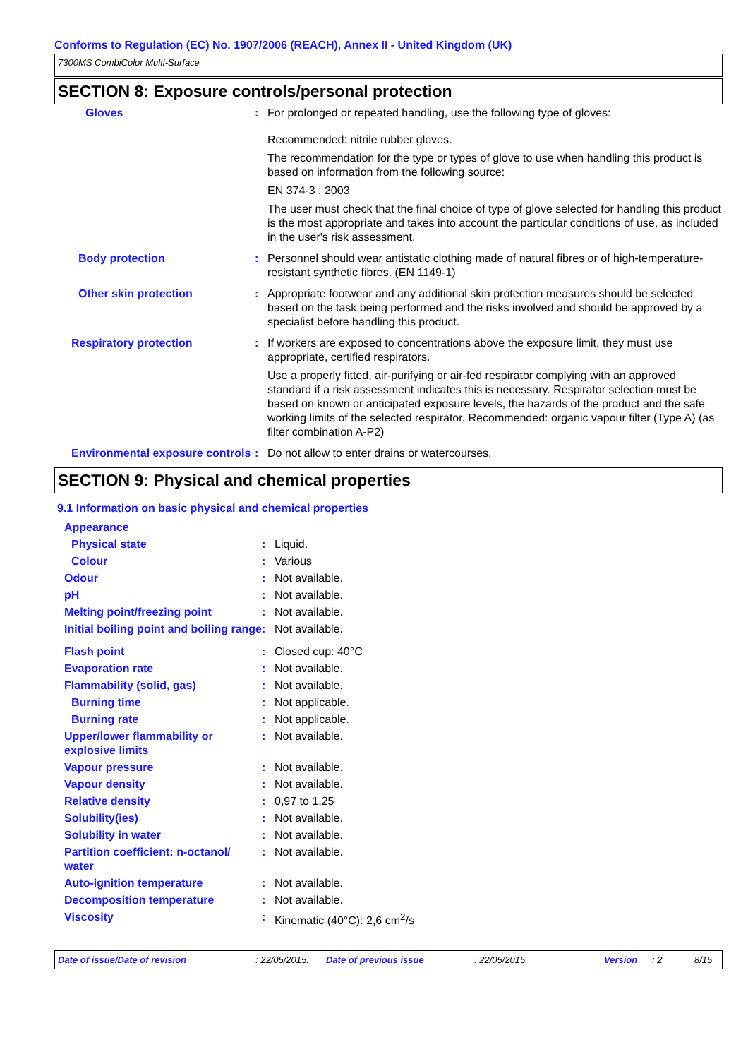Conforms to Regulation (EC) No. 1907/2006 (REACH), Annex II - United Kingdom (UK)
7300MS CombiColor Multi-Surface
SECTION 8: Exposure controls/personal protection
| Gloves | : | For prolonged or repeated handling, use the following type of gloves: Recommended: nitrile rubber gloves. The recommendation for the type or types of glove to use when handling this product is based on information from the following source: EN 374-3 : 2003 The user must check that the final choice of type of glove selected for handling this product is the most appropriate and takes into account the particular conditions of use, as included in the user's risk assessment. |
| Body protection | : | Personnel should wear antistatic clothing made of natural fibres or of high-temperature-resistant synthetic fibres. (EN 1149-1) |
| Other skin protection | : | Appropriate footwear and any additional skin protection measures should be selected based on the task being performed and the risks involved and should be approved by a specialist before handling this product. |
| Respiratory protection | : | If workers are exposed to concentrations above the exposure limit, they must use appropriate, certified respirators. Use a properly fitted, air-purifying or air-fed respirator complying with an approved standard if a risk assessment indicates this is necessary. Respirator selection must be based on known or anticipated exposure levels, the hazards of the product and the safe working limits of the selected respirator. Recommended: organic vapour filter (Type A) (as filter combination A-P2) |
| Environmental exposure controls | : | Do not allow to enter drains or watercourses. |
SECTION 9: Physical and chemical properties
9.1 Information on basic physical and chemical properties
| Appearance | | |
| Physical state | : | Liquid. |
| Colour | : | Various |
| Odour | : | Not available. |
| pH | : | Not available. |
| Melting point/freezing point | : | Not available. |
| Initial boiling point and boiling range | : | Not available. |
| Flash point | : | Closed cup: 40°C |
| Evaporation rate | : | Not available. |
| Flammability (solid, gas) | : | Not available. |
| Burning time | : | Not applicable. |
| Burning rate | : | Not applicable. |
| Upper/lower flammability or explosive limits | : | Not available. |
| Vapour pressure | : | Not available. |
| Vapour density | : | Not available. |
| Relative density | : | 0,97 to 1,25 |
| Solubility(ies) | : | Not available. |
| Solubility in water | : | Not available. |
| Partition coefficient: n-octanol/ water | : | Not available. |
| Auto-ignition temperature | : | Not available. |
| Decomposition temperature | : | Not available. |
| Viscosity | : | Kinematic (40°C): 2,6 cm<sup>2</sup>/s |
Date of issue/Date of revision: 22/05/2015. Date of previous issue: 22/05/2015. Version: 2 8/15